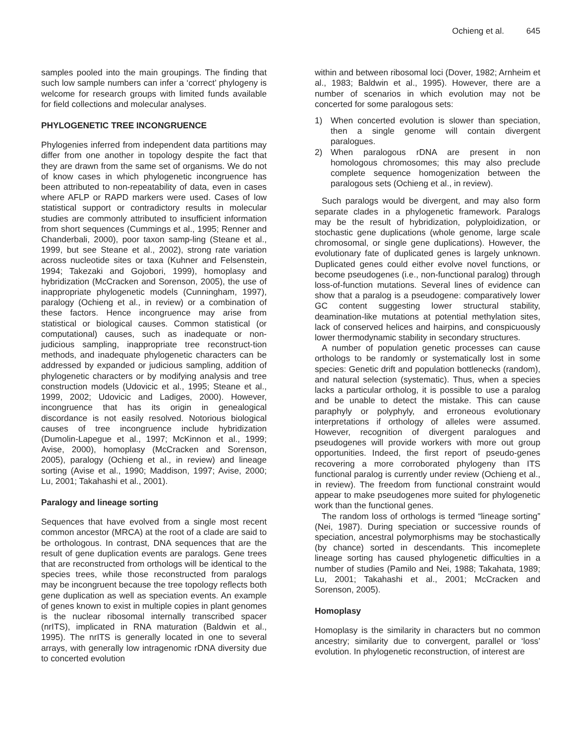Ochieng et al. 645
samples pooled into the main groupings. The finding that such low sample numbers can infer a ‘correct’ phylogeny is welcome for research groups with limited funds available for field collections and molecular analyses.
PHYLOGENETIC TREE INCONGRUENCE
Phylogenies inferred from independent data partitions may differ from one another in topology despite the fact that they are drawn from the same set of organisms. We do not of know cases in which phylogenetic incongruence has been attributed to non-repeatability of data, even in cases where AFLP or RAPD markers were used. Cases of low statistical support or contradictory results in molecular studies are commonly attributed to insufficient information from short sequences (Cummings et al., 1995; Renner and Chanderbali, 2000), poor taxon samp-ling (Steane et al., 1999, but see Steane et al., 2002), strong rate variation across nucleotide sites or taxa (Kuhner and Felsenstein, 1994; Takezaki and Gojobori, 1999), homoplasy and hybridization (McCracken and Sorenson, 2005), the use of inappropriate phylogenetic models (Cunningham, 1997), paralogy (Ochieng et al., in review) or a combination of these factors. Hence incongruence may arise from statistical or biological causes. Common statistical (or computational) causes, such as inadequate or non-judicious sampling, inappropriate tree reconstruct-tion methods, and inadequate phylogenetic characters can be addressed by expanded or judicious sampling, addition of phylogenetic characters or by modifying analysis and tree construction models (Udovicic et al., 1995; Steane et al., 1999, 2002; Udovicic and Ladiges, 2000). However, incongruence that has its origin in genealogical discordance is not easily resolved. Notorious biological causes of tree incongruence include hybridization (Dumolin-Lapegue et al., 1997; McKinnon et al., 1999; Avise, 2000), homoplasy (McCracken and Sorenson, 2005), paralogy (Ochieng et al., in review) and lineage sorting (Avise et al., 1990; Maddison, 1997; Avise, 2000; Lu, 2001; Takahashi et al., 2001).
Paralogy and lineage sorting
Sequences that have evolved from a single most recent common ancestor (MRCA) at the root of a clade are said to be orthologous. In contrast, DNA sequences that are the result of gene duplication events are paralogs. Gene trees that are reconstructed from orthologs will be identical to the species trees, while those reconstructed from paralogs may be incongruent because the tree topology reflects both gene duplication as well as speciation events. An example of genes known to exist in multiple copies in plant genomes is the nuclear ribosomal internally transcribed spacer (nrITS), implicated in RNA maturation (Baldwin et al., 1995). The nrITS is generally located in one to several arrays, with generally low intragenomic rDNA diversity due to concerted evolution
within and between ribosomal loci (Dover, 1982; Arnheim et al., 1983; Baldwin et al., 1995). However, there are a number of scenarios in which evolution may not be concerted for some paralogous sets:
1) When concerted evolution is slower than speciation, then a single genome will contain divergent paralogues.
2) When paralogous rDNA are present in non homologous chromosomes; this may also preclude complete sequence homogenization between the paralogous sets (Ochieng et al., in review).
Such paralogs would be divergent, and may also form separate clades in a phylogenetic framework. Paralogs may be the result of hybridization, polyploidization, or stochastic gene duplications (whole genome, large scale chromosomal, or single gene duplications). However, the evolutionary fate of duplicated genes is largely unknown. Duplicated genes could either evolve novel functions, or become pseudogenes (i.e., non-functional paralog) through loss-of-function mutations. Several lines of evidence can show that a paralog is a pseudogene: comparatively lower GC content suggesting lower structural stability, deamination-like mutations at potential methylation sites, lack of conserved helices and hairpins, and conspicuously lower thermodynamic stability in secondary structures.
A number of population genetic processes can cause orthologs to be randomly or systematically lost in some species: Genetic drift and population bottlenecks (random), and natural selection (systematic). Thus, when a species lacks a particular ortholog, it is possible to use a paralog and be unable to detect the mistake. This can cause paraphyly or polyphyly, and erroneous evolutionary interpretations if orthology of alleles were assumed. However, recognition of divergent paralogues and pseudogenes will provide workers with more out group opportunities. Indeed, the first report of pseudo-genes recovering a more corroborated phylogeny than ITS functional paralog is currently under review (Ochieng et al., in review). The freedom from functional constraint would appear to make pseudogenes more suited for phylogenetic work than the functional genes.
The random loss of orthologs is termed “lineage sorting” (Nei, 1987). During speciation or successive rounds of speciation, ancestral polymorphisms may be stochastically (by chance) sorted in descendants. This incomeplete lineage sorting has caused phylogenetic difficulties in a number of studies (Pamilo and Nei, 1988; Takahata, 1989; Lu, 2001; Takahashi et al., 2001; McCracken and Sorenson, 2005).
Homoplasy
Homoplasy is the similarity in characters but no common ancestry; similarity due to convergent, parallel or ‘loss’ evolution. In phylogenetic reconstruction, of interest are